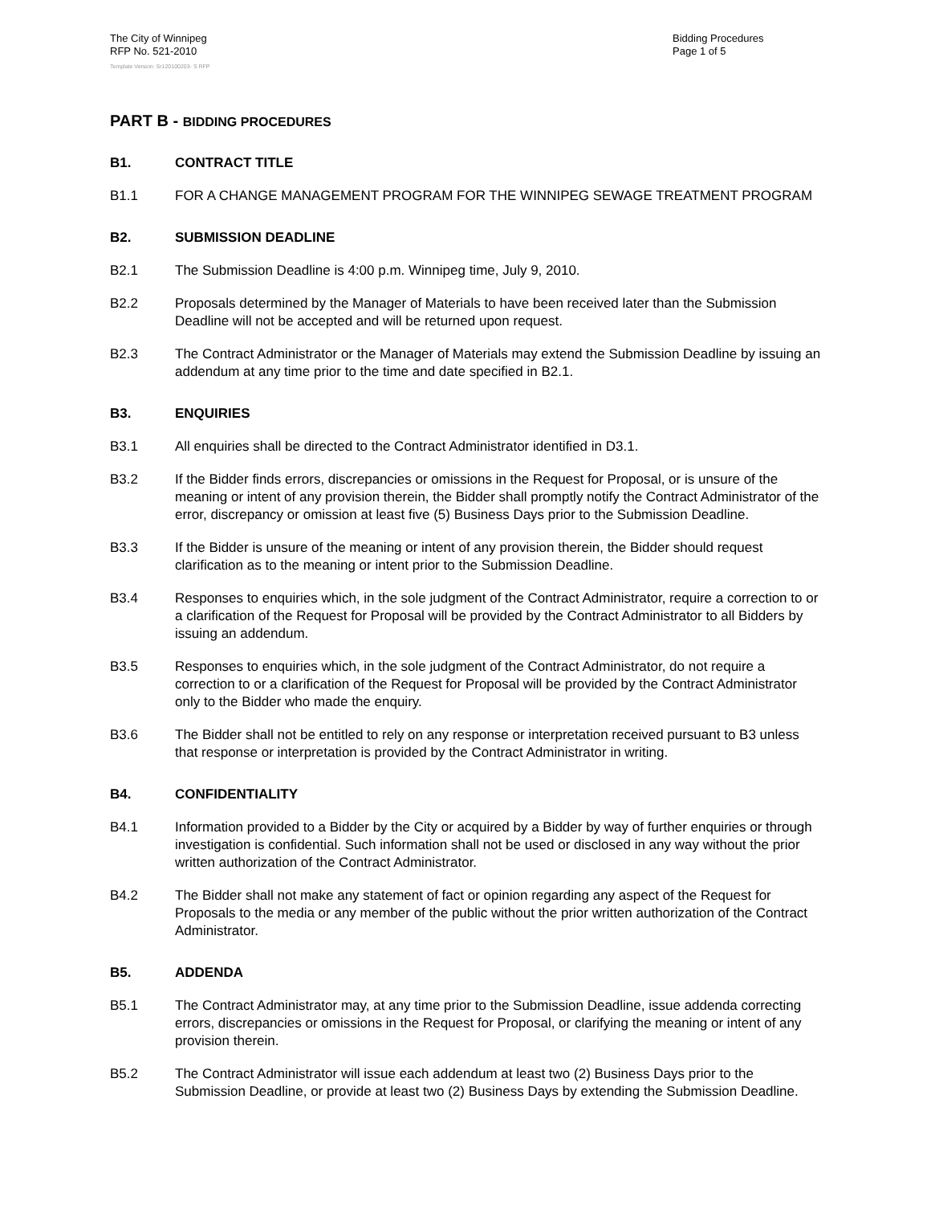The City of Winnipeg
RFP No. 521-2010
Template Version: Sr120100203- S RFP
Bidding Procedures
Page 1 of 5
PART B - BIDDING PROCEDURES
B1. CONTRACT TITLE
B1.1 FOR A CHANGE MANAGEMENT PROGRAM FOR THE WINNIPEG SEWAGE TREATMENT PROGRAM
B2. SUBMISSION DEADLINE
B2.1 The Submission Deadline is 4:00 p.m. Winnipeg time, July 9, 2010.
B2.2 Proposals determined by the Manager of Materials to have been received later than the Submission Deadline will not be accepted and will be returned upon request.
B2.3 The Contract Administrator or the Manager of Materials may extend the Submission Deadline by issuing an addendum at any time prior to the time and date specified in B2.1.
B3. ENQUIRIES
B3.1 All enquiries shall be directed to the Contract Administrator identified in D3.1.
B3.2 If the Bidder finds errors, discrepancies or omissions in the Request for Proposal, or is unsure of the meaning or intent of any provision therein, the Bidder shall promptly notify the Contract Administrator of the error, discrepancy or omission at least five (5) Business Days prior to the Submission Deadline.
B3.3 If the Bidder is unsure of the meaning or intent of any provision therein, the Bidder should request clarification as to the meaning or intent prior to the Submission Deadline.
B3.4 Responses to enquiries which, in the sole judgment of the Contract Administrator, require a correction to or a clarification of the Request for Proposal will be provided by the Contract Administrator to all Bidders by issuing an addendum.
B3.5 Responses to enquiries which, in the sole judgment of the Contract Administrator, do not require a correction to or a clarification of the Request for Proposal will be provided by the Contract Administrator only to the Bidder who made the enquiry.
B3.6 The Bidder shall not be entitled to rely on any response or interpretation received pursuant to B3 unless that response or interpretation is provided by the Contract Administrator in writing.
B4. CONFIDENTIALITY
B4.1 Information provided to a Bidder by the City or acquired by a Bidder by way of further enquiries or through investigation is confidential. Such information shall not be used or disclosed in any way without the prior written authorization of the Contract Administrator.
B4.2 The Bidder shall not make any statement of fact or opinion regarding any aspect of the Request for Proposals to the media or any member of the public without the prior written authorization of the Contract Administrator.
B5. ADDENDA
B5.1 The Contract Administrator may, at any time prior to the Submission Deadline, issue addenda correcting errors, discrepancies or omissions in the Request for Proposal, or clarifying the meaning or intent of any provision therein.
B5.2 The Contract Administrator will issue each addendum at least two (2) Business Days prior to the Submission Deadline, or provide at least two (2) Business Days by extending the Submission Deadline.